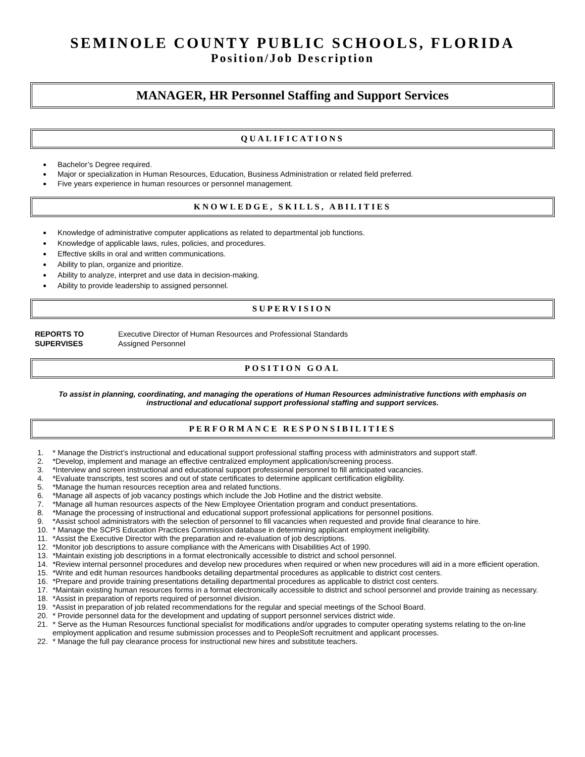SEMINOLE COUNTY PUBLIC SCHOOLS, FLORIDA
Position/Job Description
MANAGER, HR Personnel Staffing and Support Services
QUALIFICATIONS
Bachelor’s Degree required.
Major or specialization in Human Resources, Education, Business Administration or related field preferred.
Five years experience in human resources or personnel management.
KNOWLEDGE, SKILLS, ABILITIES
Knowledge of administrative computer applications as related to departmental job functions.
Knowledge of applicable laws, rules, policies, and procedures.
Effective skills in oral and written communications.
Ability to plan, organize and prioritize.
Ability to analyze, interpret and use data in decision-making.
Ability to provide leadership to assigned personnel.
SUPERVISION
| REPORTS TO | Executive Director of Human Resources and Professional Standards |
| SUPERVISES | Assigned Personnel |
POSITION GOAL
To assist in planning, coordinating, and managing the operations of Human Resources administrative functions with emphasis on instructional and educational support professional staffing and support services.
PERFORMANCE RESPONSIBILITIES
1. * Manage the District’s instructional and educational support professional staffing process with administrators and support staff.
2. *Develop, implement and manage an effective centralized employment application/screening process.
3. *Interview and screen instructional and educational support professional personnel to fill anticipated vacancies.
4. *Evaluate transcripts, test scores and out of state certificates to determine applicant certification eligibility.
5. *Manage the human resources reception area and related functions.
6. *Manage all aspects of job vacancy postings which include the Job Hotline and the district website.
7. *Manage all human resources aspects of the New Employee Orientation program and conduct presentations.
8. *Manage the processing of instructional and educational support professional applications for personnel positions.
9. *Assist school administrators with the selection of personnel to fill vacancies when requested and provide final clearance to hire.
10. * Manage the SCPS Education Practices Commission database in determining applicant employment ineligibility.
11. *Assist the Executive Director with the preparation and re-evaluation of job descriptions.
12. *Monitor job descriptions to assure compliance with the Americans with Disabilities Act of 1990.
13. *Maintain existing job descriptions in a format electronically accessible to district and school personnel.
14. *Review internal personnel procedures and develop new procedures when required or when new procedures will aid in a more efficient operation.
15. *Write and edit human resources handbooks detailing departmental procedures as applicable to district cost centers.
16. *Prepare and provide training presentations detailing departmental procedures as applicable to district cost centers.
17. *Maintain existing human resources forms in a format electronically accessible to district and school personnel and provide training as necessary.
18. *Assist in preparation of reports required of personnel division.
19. *Assist in preparation of job related recommendations for the regular and special meetings of the School Board.
20. * Provide personnel data for the development and updating of support personnel services district wide.
21. * Serve as the Human Resources functional specialist for modifications and/or upgrades to computer operating systems relating to the on-line employment application and resume submission processes and to PeopleSoft recruitment and applicant processes.
22. * Manage the full pay clearance process for instructional new hires and substitute teachers.